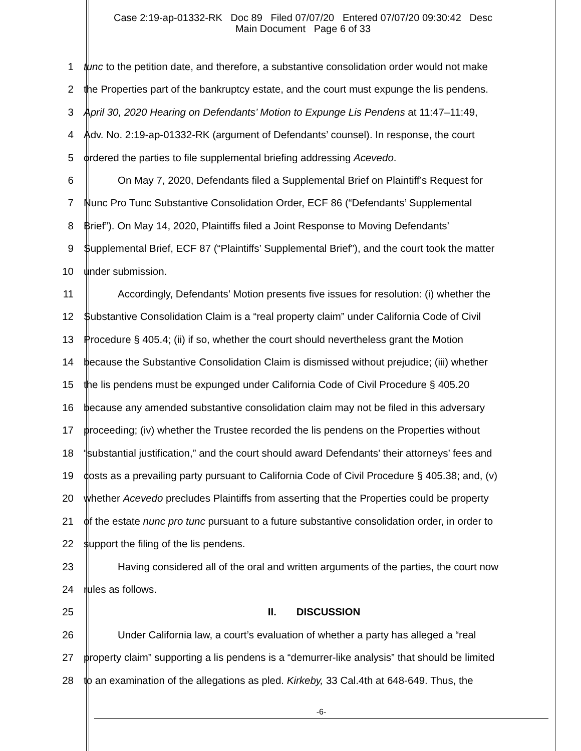Case 2:19-ap-01332-RK Doc 89 Filed 07/07/20 Entered 07/07/20 09:30:42 Desc
Main Document Page 6 of 33
1 tunc to the petition date, and therefore, a substantive consolidation order would not make
2 the Properties part of the bankruptcy estate, and the court must expunge the lis pendens.
3 April 30, 2020 Hearing on Defendants’ Motion to Expunge Lis Pendens at 11:47–11:49,
4 Adv. No. 2:19-ap-01332-RK (argument of Defendants’ counsel). In response, the court
5 ordered the parties to file supplemental briefing addressing Acevedo.
6 On May 7, 2020, Defendants filed a Supplemental Brief on Plaintiff’s Request for
7 Nunc Pro Tunc Substantive Consolidation Order, ECF 86 (“Defendants’ Supplemental
8 Brief”). On May 14, 2020, Plaintiffs filed a Joint Response to Moving Defendants’
9 Supplemental Brief, ECF 87 (“Plaintiffs’ Supplemental Brief”), and the court took the matter
10 under submission.
11 Accordingly, Defendants’ Motion presents five issues for resolution: (i) whether the
12 Substantive Consolidation Claim is a “real property claim” under California Code of Civil
13 Procedure § 405.4; (ii) if so, whether the court should nevertheless grant the Motion
14 because the Substantive Consolidation Claim is dismissed without prejudice; (iii) whether
15 the lis pendens must be expunged under California Code of Civil Procedure § 405.20
16 because any amended substantive consolidation claim may not be filed in this adversary
17 proceeding; (iv) whether the Trustee recorded the lis pendens on the Properties without
18 “substantial justification,” and the court should award Defendants’ their attorneys’ fees and
19 costs as a prevailing party pursuant to California Code of Civil Procedure § 405.38; and, (v)
20 whether Acevedo precludes Plaintiffs from asserting that the Properties could be property
21 of the estate nunc pro tunc pursuant to a future substantive consolidation order, in order to
22 support the filing of the lis pendens.
23 Having considered all of the oral and written arguments of the parties, the court now
24 rules as follows.
25 II. DISCUSSION
26 Under California law, a court’s evaluation of whether a party has alleged a “real
27 property claim” supporting a lis pendens is a “demurrer-like analysis” that should be limited
28 to an examination of the allegations as pled. Kirkeby, 33 Cal.4th at 648-649. Thus, the
-6-